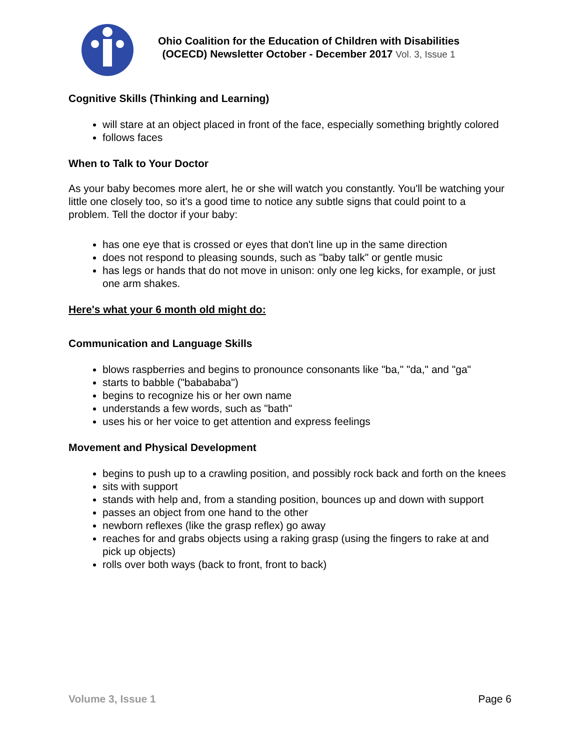Ohio Coalition for the Education of Children with Disabilities
(OCECD) Newsletter October - December 2017 Vol. 3, Issue 1
Cognitive Skills (Thinking and Learning)
will stare at an object placed in front of the face, especially something brightly colored
follows faces
When to Talk to Your Doctor
As your baby becomes more alert, he or she will watch you constantly. You'll be watching your little one closely too, so it's a good time to notice any subtle signs that could point to a problem. Tell the doctor if your baby:
has one eye that is crossed or eyes that don't line up in the same direction
does not respond to pleasing sounds, such as "baby talk" or gentle music
has legs or hands that do not move in unison: only one leg kicks, for example, or just one arm shakes.
Here's what your 6 month old might do:
Communication and Language Skills
blows raspberries and begins to pronounce consonants like "ba," "da," and "ga"
starts to babble ("babababa")
begins to recognize his or her own name
understands a few words, such as "bath"
uses his or her voice to get attention and express feelings
Movement and Physical Development
begins to push up to a crawling position, and possibly rock back and forth on the knees
sits with support
stands with help and, from a standing position, bounces up and down with support
passes an object from one hand to the other
newborn reflexes (like the grasp reflex) go away
reaches for and grabs objects using a raking grasp (using the fingers to rake at and pick up objects)
rolls over both ways (back to front, front to back)
Volume 3, Issue 1 Page 6